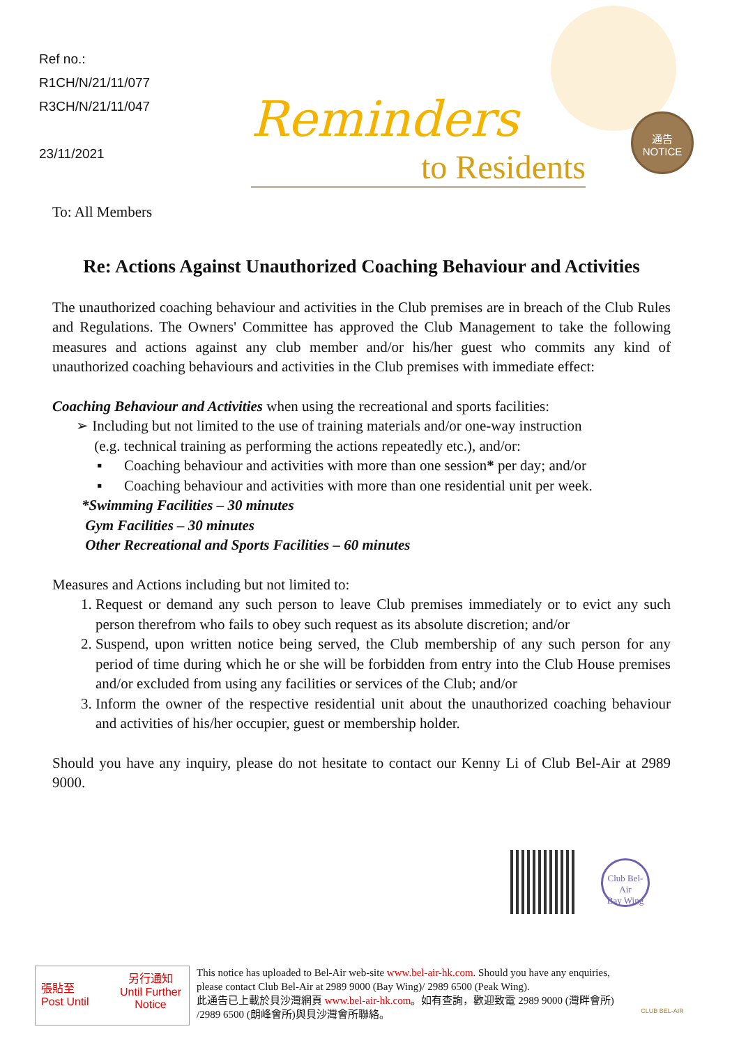Ref no.:
R1CH/N/21/11/077
R3CH/N/21/11/047
23/11/2021
Reminders
to Residents
通告
NOTICE
To: All Members
Re: Actions Against Unauthorized Coaching Behaviour and Activities
The unauthorized coaching behaviour and activities in the Club premises are in breach of the Club Rules and Regulations. The Owners' Committee has approved the Club Management to take the following measures and actions against any club member and/or his/her guest who commits any kind of unauthorized coaching behaviours and activities in the Club premises with immediate effect:
Coaching Behaviour and Activities when using the recreational and sports facilities:
➢ Including but not limited to the use of training materials and/or one-way instruction
(e.g. technical training as performing the actions repeatedly etc.), and/or:
▪ Coaching behaviour and activities with more than one session* per day; and/or
▪ Coaching behaviour and activities with more than one residential unit per week.
*Swimming Facilities – 30 minutes
Gym Facilities – 30 minutes
Other Recreational and Sports Facilities – 60 minutes
Measures and Actions including but not limited to:
1. Request or demand any such person to leave Club premises immediately or to evict any such person therefrom who fails to obey such request as its absolute discretion; and/or
2. Suspend, upon written notice being served, the Club membership of any such person for any period of time during which he or she will be forbidden from entry into the Club House premises and/or excluded from using any facilities or services of the Club; and/or
3. Inform the owner of the respective residential unit about the unauthorized coaching behaviour and activities of his/her occupier, guest or membership holder.
Should you have any inquiry, please do not hesitate to contact our Kenny Li of Club Bel-Air at 2989 9000.
Club Bel-Air
Bay Wing
張貼至
Post Until
另行通知
Until Further Notice
This notice has uploaded to Bel-Air web-site www.bel-air-hk.com. Should you have any enquiries, please contact Club Bel-Air at 2989 9000 (Bay Wing)/ 2989 6500 (Peak Wing).
此通告已上載於貝沙灣網頁 www.bel-air-hk.com。如有查詢，歡迎致電 2989 9000 (灣畔會所) /2989 6500 (朗峰會所)與貝沙灣會所聯絡。
CLUB BEL-AIR